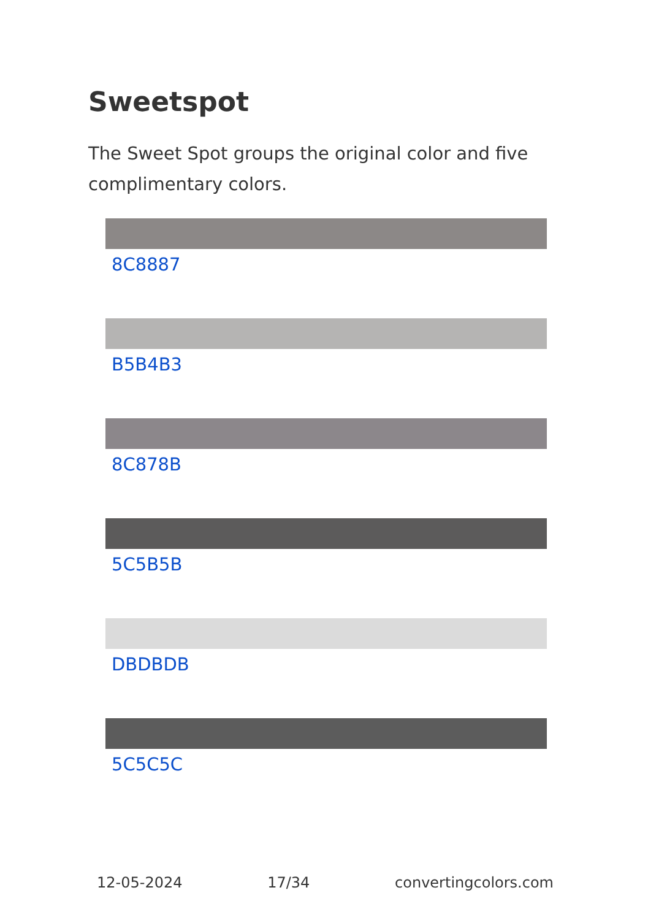Sweetspot
The Sweet Spot groups the original color and five complimentary colors.
8C8887
B5B4B3
8C878B
5C5B5B
DBDBDB
5C5C5C
12-05-2024 17/34 convertingcolors.com